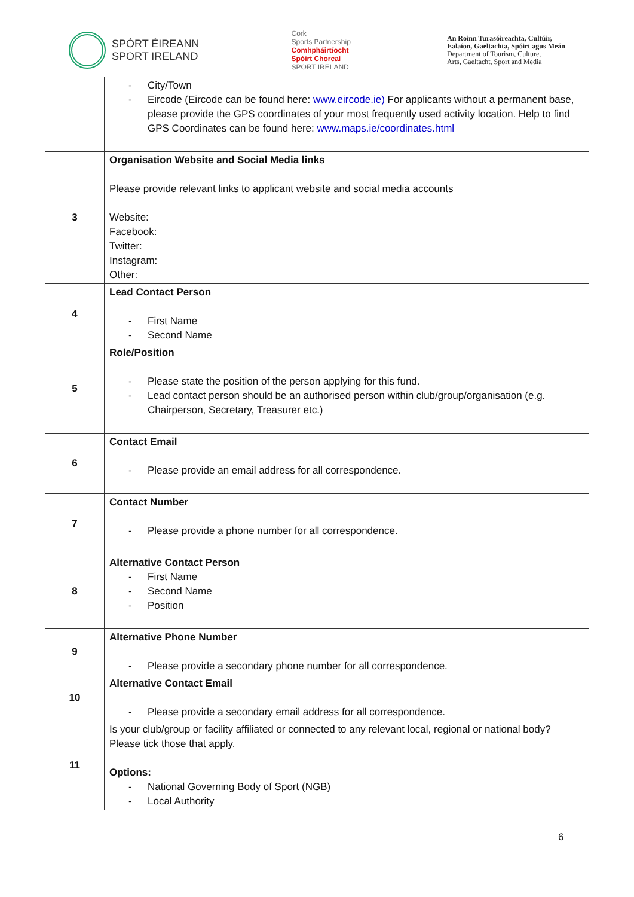SPÓRT ÉIREANN
SPORT IRELAND
Cork
Sports Partnership
Comhpháirtíocht
Spóirt Chorcaí
SPORT IRELAND
An Roinn Turasóireachta, Cultúir,
Ealaíon, Gaeltachta, Spóirt agus Meán
Department of Tourism, Culture,
Arts, Gaeltacht, Sport and Media
| | - City/Town - Eircode (Eircode can be found here: www.eircode.ie) For applicants without a permanent base, please provide the GPS coordinates of your most frequently used activity location. Help to find GPS Coordinates can be found here: www.maps.ie/coordinates.html |
| 3 | Organisation Website and Social Media links Please provide relevant links to applicant website and social media accounts Website: Facebook: Twitter: Instagram: Other: |
| 4 | Lead Contact Person - First Name - Second Name |
| 5 | Role/Position - Please state the position of the person applying for this fund. - Lead contact person should be an authorised person within club/group/organisation (e.g. Chairperson, Secretary, Treasurer etc.) |
| 6 | Contact Email - Please provide an email address for all correspondence. |
| 7 | Contact Number - Please provide a phone number for all correspondence. |
| 8 | Alternative Contact Person - First Name - Second Name - Position |
| 9 | Alternative Phone Number - Please provide a secondary phone number for all correspondence. |
| 10 | Alternative Contact Email - Please provide a secondary email address for all correspondence. |
| 11 | Is your club/group or facility affiliated or connected to any relevant local, regional or national body? Please tick those that apply. Options: - National Governing Body of Sport (NGB) - Local Authority |
6